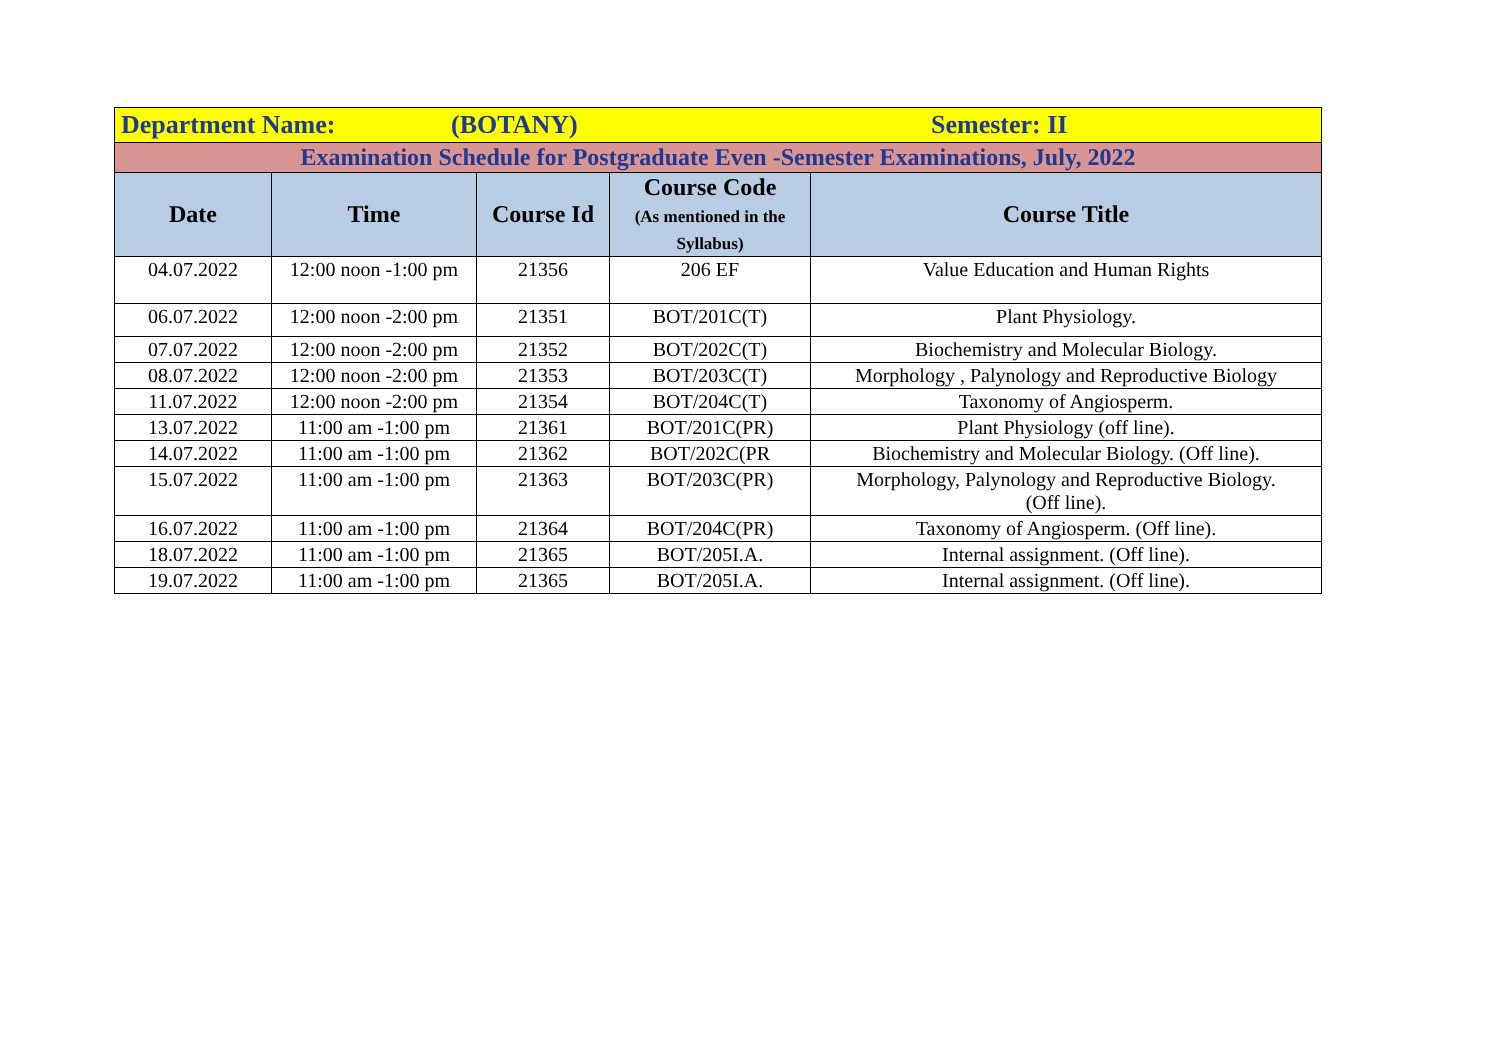| Department Name: (BOTANY) Semester: II | | | | |
| Examination Schedule for Postgraduate Even -Semester Examinations, July, 2022 | | | | |
| Date | Time | Course Id | Course Code (As mentioned in the Syllabus) | Course Title |
| 04.07.2022 | 12:00 noon -1:00 pm | 21356 | 206 EF | Value Education and Human Rights |
| 06.07.2022 | 12:00 noon -2:00 pm | 21351 | BOT/201C(T) | Plant Physiology. |
| 07.07.2022 | 12:00 noon -2:00 pm | 21352 | BOT/202C(T) | Biochemistry and Molecular Biology. |
| 08.07.2022 | 12:00 noon -2:00 pm | 21353 | BOT/203C(T) | Morphology , Palynology and Reproductive Biology |
| 11.07.2022 | 12:00 noon -2:00 pm | 21354 | BOT/204C(T) | Taxonomy of Angiosperm. |
| 13.07.2022 | 11:00 am -1:00 pm | 21361 | BOT/201C(PR) | Plant Physiology (off line). |
| 14.07.2022 | 11:00 am -1:00 pm | 21362 | BOT/202C(PR | Biochemistry and Molecular Biology. (Off line). |
| 15.07.2022 | 11:00 am -1:00 pm | 21363 | BOT/203C(PR) | Morphology, Palynology and Reproductive Biology. (Off line). |
| 16.07.2022 | 11:00 am -1:00 pm | 21364 | BOT/204C(PR) | Taxonomy of Angiosperm. (Off line). |
| 18.07.2022 | 11:00 am -1:00 pm | 21365 | BOT/205I.A. | Internal assignment. (Off line). |
| 19.07.2022 | 11:00 am -1:00 pm | 21365 | BOT/205I.A. | Internal assignment. (Off line). |